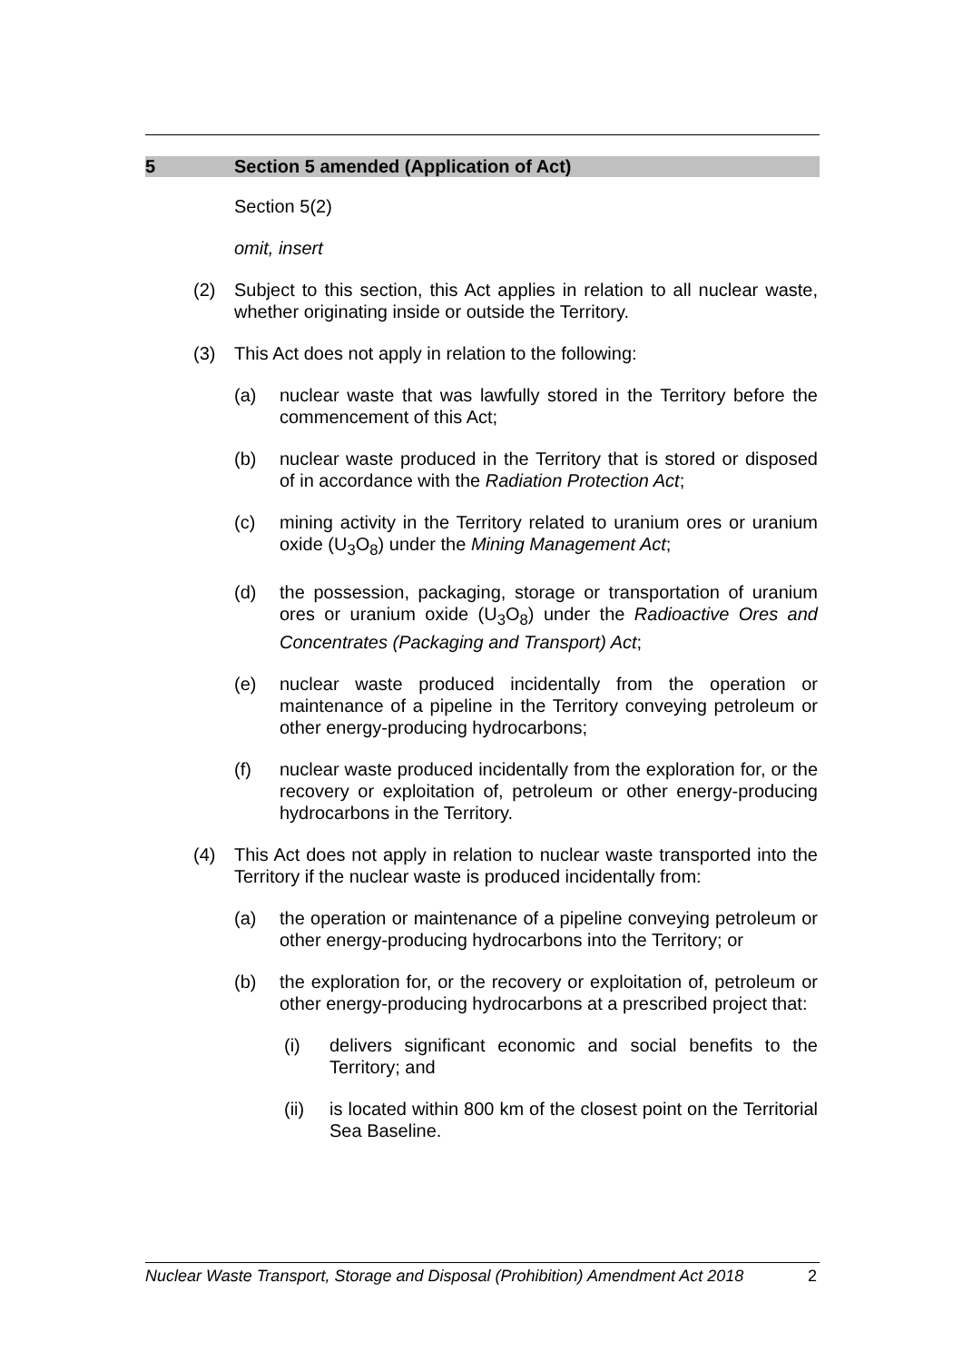5 Section 5 amended (Application of Act)
Section 5(2)
omit, insert
(2) Subject to this section, this Act applies in relation to all nuclear waste, whether originating inside or outside the Territory.
(3) This Act does not apply in relation to the following:
(a) nuclear waste that was lawfully stored in the Territory before the commencement of this Act;
(b) nuclear waste produced in the Territory that is stored or disposed of in accordance with the Radiation Protection Act;
(c) mining activity in the Territory related to uranium ores or uranium oxide (U<sub>3</sub>O<sub>8</sub>) under the Mining Management Act;
(d) the possession, packaging, storage or transportation of uranium ores or uranium oxide (U<sub>3</sub>O<sub>8</sub>) under the Radioactive Ores and Concentrates (Packaging and Transport) Act;
(e) nuclear waste produced incidentally from the operation or maintenance of a pipeline in the Territory conveying petroleum or other energy-producing hydrocarbons;
(f) nuclear waste produced incidentally from the exploration for, or the recovery or exploitation of, petroleum or other energy-producing hydrocarbons in the Territory.
(4) This Act does not apply in relation to nuclear waste transported into the Territory if the nuclear waste is produced incidentally from:
(a) the operation or maintenance of a pipeline conveying petroleum or other energy-producing hydrocarbons into the Territory; or
(b) the exploration for, or the recovery or exploitation of, petroleum or other energy-producing hydrocarbons at a prescribed project that:
(i) delivers significant economic and social benefits to the Territory; and
(ii) is located within 800 km of the closest point on the Territorial Sea Baseline.
Nuclear Waste Transport, Storage and Disposal (Prohibition) Amendment Act 2018 2